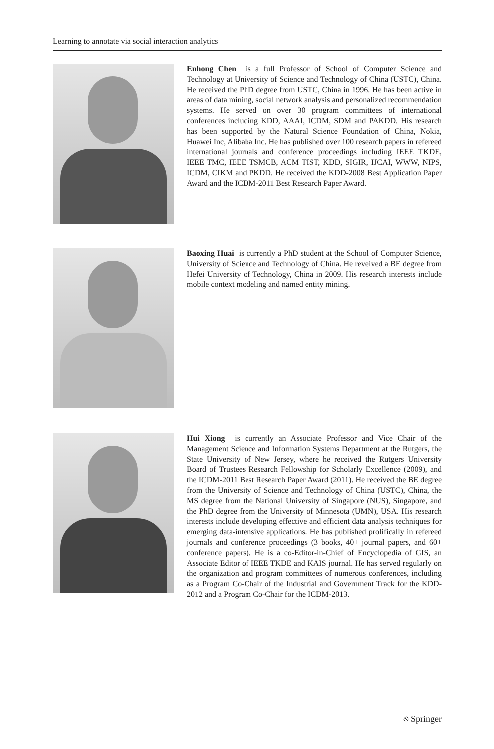Learning to annotate via social interaction analytics
Enhong Chen is a full Professor of School of Computer Science and Technology at University of Science and Technology of China (USTC), China. He received the PhD degree from USTC, China in 1996. He has been active in areas of data mining, social network analysis and personalized recommendation systems. He served on over 30 program committees of international conferences including KDD, AAAI, ICDM, SDM and PAKDD. His research has been supported by the Natural Science Foundation of China, Nokia, Huawei Inc, Alibaba Inc. He has published over 100 research papers in refereed international journals and conference proceedings including IEEE TKDE, IEEE TMC, IEEE TSMCB, ACM TIST, KDD, SIGIR, IJCAI, WWW, NIPS, ICDM, CIKM and PKDD. He received the KDD-2008 Best Application Paper Award and the ICDM-2011 Best Research Paper Award.
Baoxing Huai is currently a PhD student at the School of Computer Science, University of Science and Technology of China. He reveived a BE degree from Hefei University of Technology, China in 2009. His research interests include mobile context modeling and named entity mining.
Hui Xiong is currently an Associate Professor and Vice Chair of the Management Science and Information Systems Department at the Rutgers, the State University of New Jersey, where he received the Rutgers University Board of Trustees Research Fellowship for Scholarly Excellence (2009), and the ICDM-2011 Best Research Paper Award (2011). He received the BE degree from the University of Science and Technology of China (USTC), China, the MS degree from the National University of Singapore (NUS), Singapore, and the PhD degree from the University of Minnesota (UMN), USA. His research interests include developing effective and efficient data analysis techniques for emerging data-intensive applications. He has published prolifically in refereed journals and conference proceedings (3 books, 40+ journal papers, and 60+ conference papers). He is a co-Editor-in-Chief of Encyclopedia of GIS, an Associate Editor of IEEE TKDE and KAIS journal. He has served regularly on the organization and program committees of numerous conferences, including as a Program Co-Chair of the Industrial and Government Track for the KDD-2012 and a Program Co-Chair for the ICDM-2013.
⎋ Springer